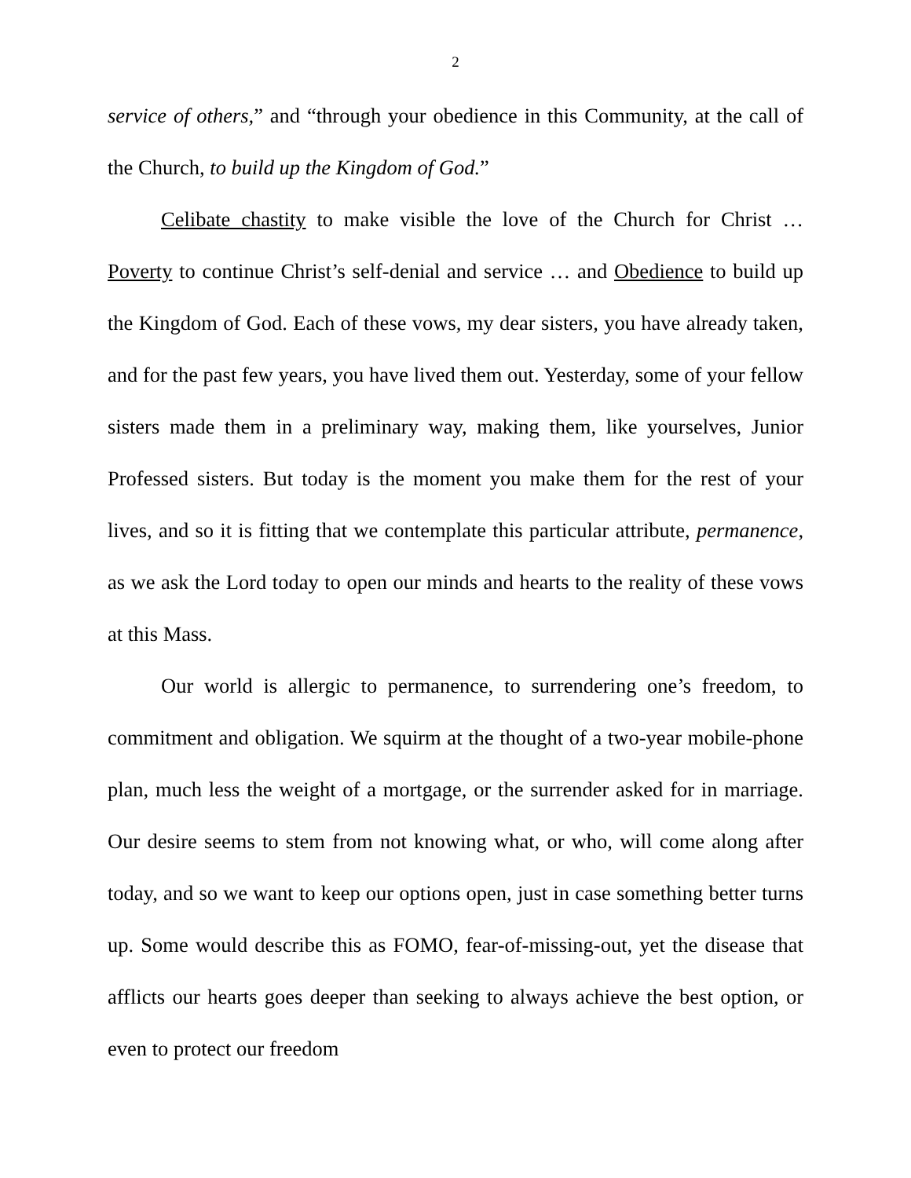2
service of others,” and “through your obedience in this Community, at the call of the Church, to build up the Kingdom of God.”
Celibate chastity to make visible the love of the Church for Christ … Poverty to continue Christ’s self-denial and service … and Obedience to build up the Kingdom of God. Each of these vows, my dear sisters, you have already taken, and for the past few years, you have lived them out. Yesterday, some of your fellow sisters made them in a preliminary way, making them, like yourselves, Junior Professed sisters. But today is the moment you make them for the rest of your lives, and so it is fitting that we contemplate this particular attribute, permanence, as we ask the Lord today to open our minds and hearts to the reality of these vows at this Mass.
Our world is allergic to permanence, to surrendering one’s freedom, to commitment and obligation. We squirm at the thought of a two-year mobile-phone plan, much less the weight of a mortgage, or the surrender asked for in marriage. Our desire seems to stem from not knowing what, or who, will come along after today, and so we want to keep our options open, just in case something better turns up. Some would describe this as FOMO, fear-of-missing-out, yet the disease that afflicts our hearts goes deeper than seeking to always achieve the best option, or even to protect our freedom